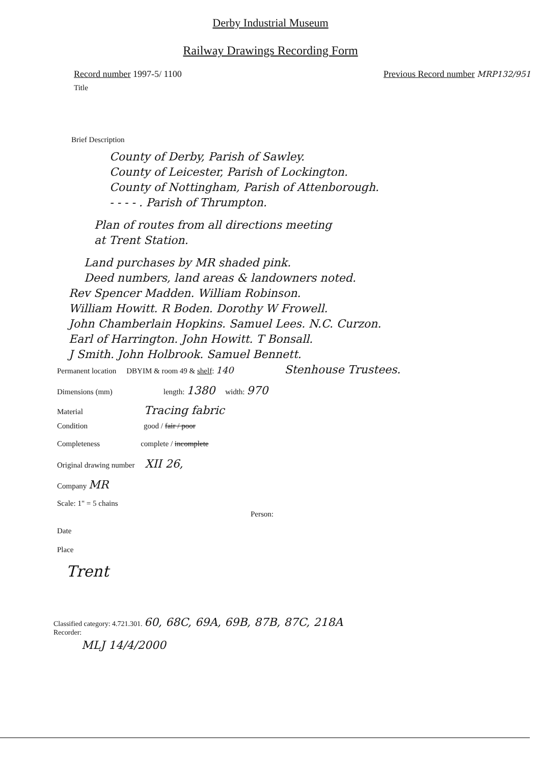Derby Industrial Museum
Railway Drawings Recording Form
Record number 1997-5/ 1100 Previous Record number MRP132/951
Title
Brief Description
County of Derby, Parish of Sawley.
County of Leicester, Parish of Lockington.
County of Nottingham, Parish of Attenborough.
- - - - . Parish of Thrumpton.
Plan of routes from all directions meeting
at Trent Station.
Land purchases by MR shaded pink.
Deed numbers, land areas & landowners noted.
Rev Spencer Madden. William Robinson.
William Howitt. R Boden. Dorothy W Frowell.
John Chamberlain Hopkins. Samuel Lees. N.C. Curzon.
Earl of Harrington. John Howitt. T Bonsall.
J Smith. John Holbrook. Samuel Bennett.
Permanent location DBYIM & room 49 & shelf: 140 Stenhouse Trustees.
Dimensions (mm) length: 1380 width: 970
Material Tracing fabric
Condition good / fair / poor
Completeness complete / incomplete
Original drawing number XII 26,
Company MR
Scale: 1" = 5 chains
Person:
Date
Place
Trent
Classified category: 4.721.301. 60, 68C, 69A, 69B, 87B, 87C, 218A
Recorder:
MLJ 14/4/2000